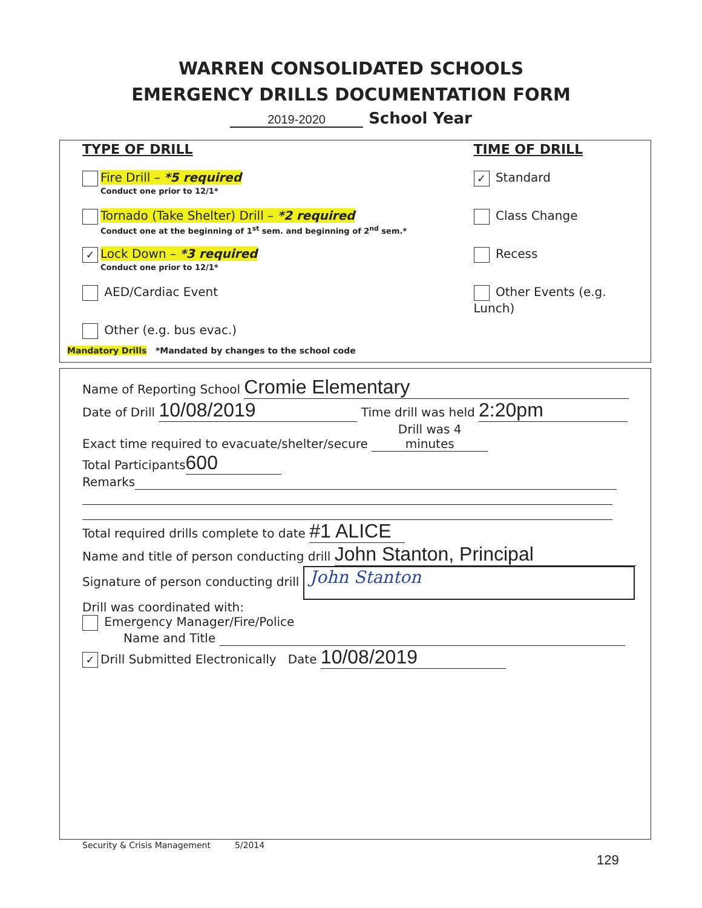WARREN CONSOLIDATED SCHOOLS
EMERGENCY DRILLS DOCUMENTATION FORM
2019-2020 School Year
TYPE OF DRILL
Fire Drill – *5 required
Conduct one prior to 12/1*
Tornado (Take Shelter) Drill – *2 required
Conduct one at the beginning of 1<sup>st</sup> sem. and beginning of 2<sup>nd</sup> sem.*
✓ Lock Down – *3 required
Conduct one prior to 12/1*
AED/Cardiac Event
Other (e.g. bus evac.)
TIME OF DRILL
✓ Standard
Class Change
Recess
Other Events (e.g. Lunch)
Mandatory Drills *Mandated by changes to the school code
Name of Reporting School Cromie Elementary
Date of Drill 10/08/2019 Time drill was held 2:20pm
Exact time required to evacuate/shelter/secure Drill was 4 minutes
Total Participants 600
Remarks
Total required drills complete to date #1 ALICE
Name and title of person conducting drill John Stanton, Principal
Signature of person conducting drill John Stanton
Drill was coordinated with:
Emergency Manager/Fire/Police
Name and Title
✓ Drill Submitted Electronically Date 10/08/2019
Security & Crisis Management 5/2014
129